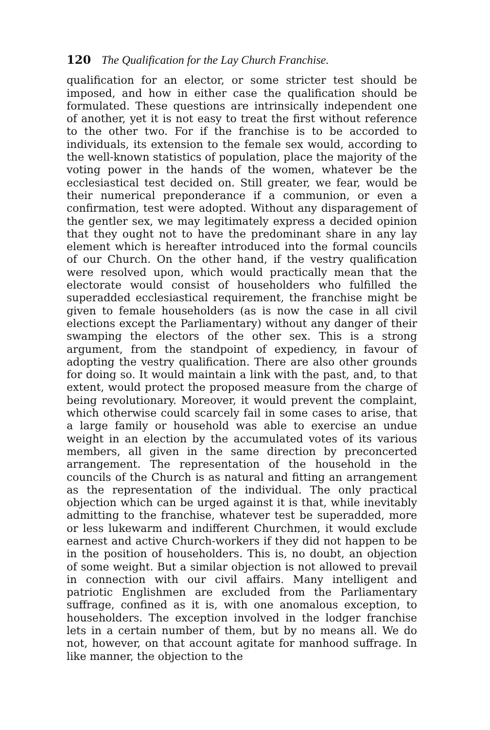120 The Qualification for the Lay Church Franchise.
qualification for an elector, or some stricter test should be imposed, and how in either case the qualification should be formulated. These questions are intrinsically independent one of another, yet it is not easy to treat the first without reference to the other two. For if the franchise is to be accorded to individuals, its extension to the female sex would, according to the well-known statistics of population, place the majority of the voting power in the hands of the women, whatever be the ecclesiastical test decided on. Still greater, we fear, would be their numerical preponderance if a communion, or even a confirmation, test were adopted. Without any disparagement of the gentler sex, we may legitimately express a decided opinion that they ought not to have the predominant share in any lay element which is hereafter introduced into the formal councils of our Church. On the other hand, if the vestry qualification were resolved upon, which would practically mean that the electorate would consist of householders who fulfilled the superadded ecclesiastical requirement, the franchise might be given to female householders (as is now the case in all civil elections except the Parliamentary) without any danger of their swamping the electors of the other sex. This is a strong argument, from the standpoint of expediency, in favour of adopting the vestry qualification. There are also other grounds for doing so. It would maintain a link with the past, and, to that extent, would protect the proposed measure from the charge of being revolutionary. Moreover, it would prevent the complaint, which otherwise could scarcely fail in some cases to arise, that a large family or household was able to exercise an undue weight in an election by the accumulated votes of its various members, all given in the same direction by preconcerted arrangement. The representation of the household in the councils of the Church is as natural and fitting an arrangement as the representation of the individual. The only practical objection which can be urged against it is that, while inevitably admitting to the franchise, whatever test be superadded, more or less lukewarm and indifferent Churchmen, it would exclude earnest and active Church-workers if they did not happen to be in the position of householders. This is, no doubt, an objection of some weight. But a similar objection is not allowed to prevail in connection with our civil affairs. Many intelligent and patriotic Englishmen are excluded from the Parliamentary suffrage, confined as it is, with one anomalous exception, to householders. The exception involved in the lodger franchise lets in a certain number of them, but by no means all. We do not, however, on that account agitate for manhood suffrage. In like manner, the objection to the